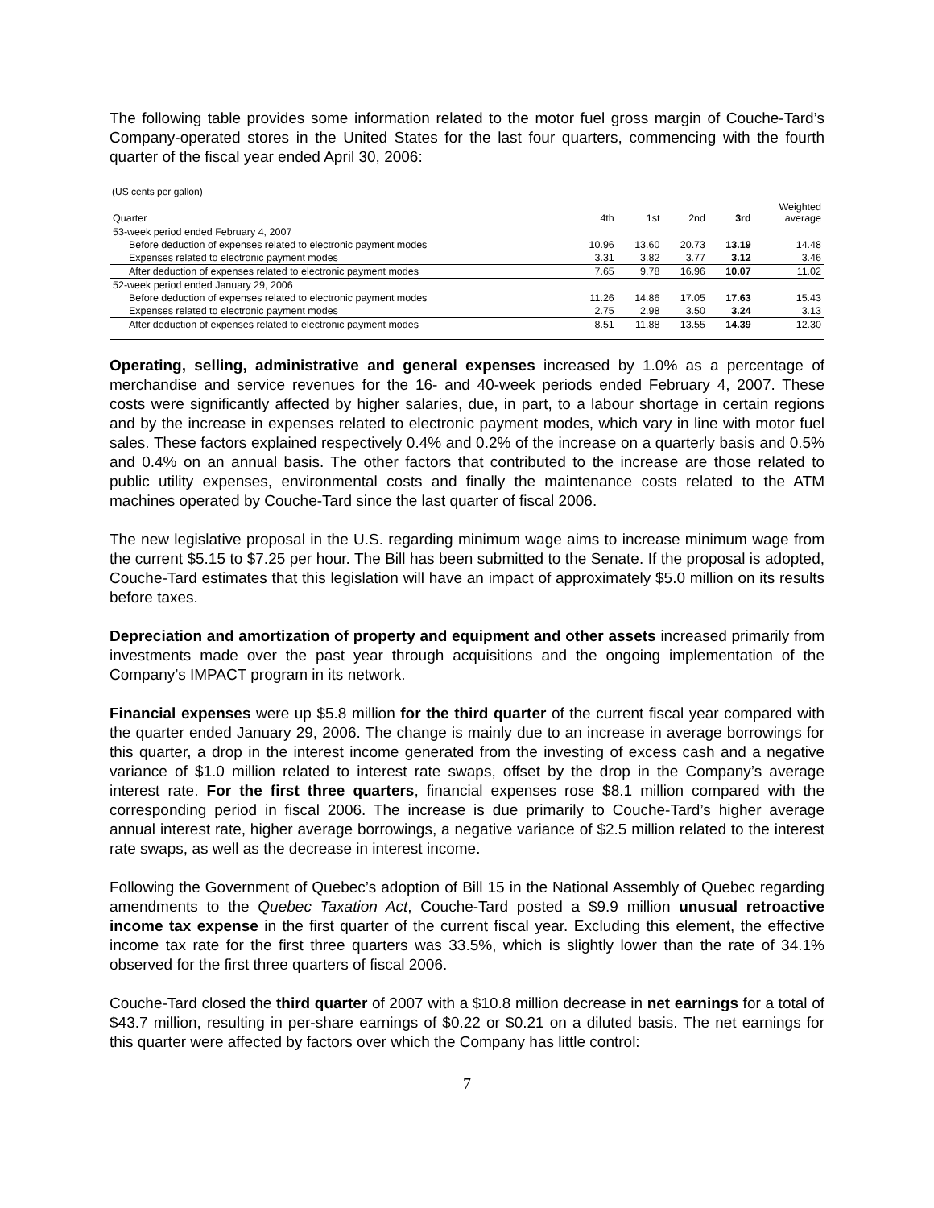The following table provides some information related to the motor fuel gross margin of Couche-Tard’s Company-operated stores in the United States for the last four quarters, commencing with the fourth quarter of the fiscal year ended April 30, 2006:
(US cents per gallon)
| Quarter | 4th | 1st | 2nd | 3rd | Weighted average |
| --- | --- | --- | --- | --- | --- |
| 53-week period ended February 4, 2007 | | | | | |
| Before deduction of expenses related to electronic payment modes | 10.96 | 13.60 | 20.73 | 13.19 | 14.48 |
| Expenses related to electronic payment modes | 3.31 | 3.82 | 3.77 | 3.12 | 3.46 |
| After deduction of expenses related to electronic payment modes | 7.65 | 9.78 | 16.96 | 10.07 | 11.02 |
| 52-week period ended January 29, 2006 | | | | | |
| Before deduction of expenses related to electronic payment modes | 11.26 | 14.86 | 17.05 | 17.63 | 15.43 |
| Expenses related to electronic payment modes | 2.75 | 2.98 | 3.50 | 3.24 | 3.13 |
| After deduction of expenses related to electronic payment modes | 8.51 | 11.88 | 13.55 | 14.39 | 12.30 |
Operating, selling, administrative and general expenses increased by 1.0% as a percentage of merchandise and service revenues for the 16- and 40-week periods ended February 4, 2007. These costs were significantly affected by higher salaries, due, in part, to a labour shortage in certain regions and by the increase in expenses related to electronic payment modes, which vary in line with motor fuel sales. These factors explained respectively 0.4% and 0.2% of the increase on a quarterly basis and 0.5% and 0.4% on an annual basis. The other factors that contributed to the increase are those related to public utility expenses, environmental costs and finally the maintenance costs related to the ATM machines operated by Couche-Tard since the last quarter of fiscal 2006.
The new legislative proposal in the U.S. regarding minimum wage aims to increase minimum wage from the current $5.15 to $7.25 per hour. The Bill has been submitted to the Senate. If the proposal is adopted, Couche-Tard estimates that this legislation will have an impact of approximately $5.0 million on its results before taxes.
Depreciation and amortization of property and equipment and other assets increased primarily from investments made over the past year through acquisitions and the ongoing implementation of the Company’s IMPACT program in its network.
Financial expenses were up $5.8 million for the third quarter of the current fiscal year compared with the quarter ended January 29, 2006. The change is mainly due to an increase in average borrowings for this quarter, a drop in the interest income generated from the investing of excess cash and a negative variance of $1.0 million related to interest rate swaps, offset by the drop in the Company’s average interest rate. For the first three quarters, financial expenses rose $8.1 million compared with the corresponding period in fiscal 2006. The increase is due primarily to Couche-Tard’s higher average annual interest rate, higher average borrowings, a negative variance of $2.5 million related to the interest rate swaps, as well as the decrease in interest income.
Following the Government of Quebec’s adoption of Bill 15 in the National Assembly of Quebec regarding amendments to the Quebec Taxation Act, Couche-Tard posted a $9.9 million unusual retroactive income tax expense in the first quarter of the current fiscal year. Excluding this element, the effective income tax rate for the first three quarters was 33.5%, which is slightly lower than the rate of 34.1% observed for the first three quarters of fiscal 2006.
Couche-Tard closed the third quarter of 2007 with a $10.8 million decrease in net earnings for a total of $43.7 million, resulting in per-share earnings of $0.22 or $0.21 on a diluted basis. The net earnings for this quarter were affected by factors over which the Company has little control:
7